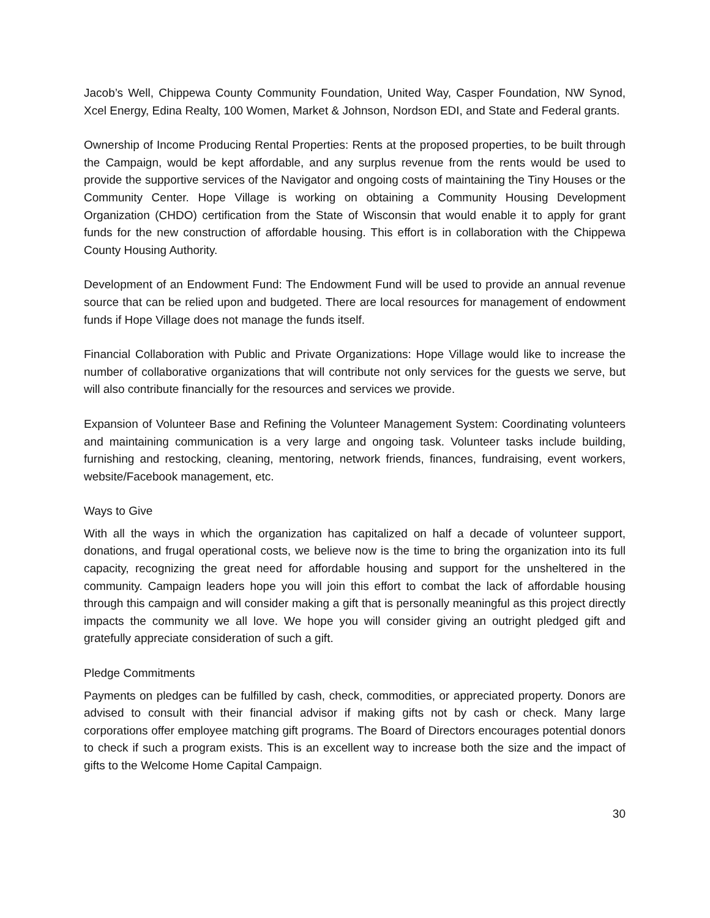Jacob’s Well, Chippewa County Community Foundation, United Way, Casper Foundation, NW Synod, Xcel Energy, Edina Realty, 100 Women, Market & Johnson, Nordson EDI, and State and Federal grants.
Ownership of Income Producing Rental Properties: Rents at the proposed properties, to be built through the Campaign, would be kept affordable, and any surplus revenue from the rents would be used to provide the supportive services of the Navigator and ongoing costs of maintaining the Tiny Houses or the Community Center. Hope Village is working on obtaining a Community Housing Development Organization (CHDO) certification from the State of Wisconsin that would enable it to apply for grant funds for the new construction of affordable housing. This effort is in collaboration with the Chippewa County Housing Authority.
Development of an Endowment Fund: The Endowment Fund will be used to provide an annual revenue source that can be relied upon and budgeted. There are local resources for management of endowment funds if Hope Village does not manage the funds itself.
Financial Collaboration with Public and Private Organizations: Hope Village would like to increase the number of collaborative organizations that will contribute not only services for the guests we serve, but will also contribute financially for the resources and services we provide.
Expansion of Volunteer Base and Refining the Volunteer Management System: Coordinating volunteers and maintaining communication is a very large and ongoing task. Volunteer tasks include building, furnishing and restocking, cleaning, mentoring, network friends, finances, fundraising, event workers, website/Facebook management, etc.
Ways to Give
With all the ways in which the organization has capitalized on half a decade of volunteer support, donations, and frugal operational costs, we believe now is the time to bring the organization into its full capacity, recognizing the great need for affordable housing and support for the unsheltered in the community. Campaign leaders hope you will join this effort to combat the lack of affordable housing through this campaign and will consider making a gift that is personally meaningful as this project directly impacts the community we all love. We hope you will consider giving an outright pledged gift and gratefully appreciate consideration of such a gift.
Pledge Commitments
Payments on pledges can be fulfilled by cash, check, commodities, or appreciated property. Donors are advised to consult with their financial advisor if making gifts not by cash or check. Many large corporations offer employee matching gift programs. The Board of Directors encourages potential donors to check if such a program exists. This is an excellent way to increase both the size and the impact of gifts to the Welcome Home Capital Campaign.
30